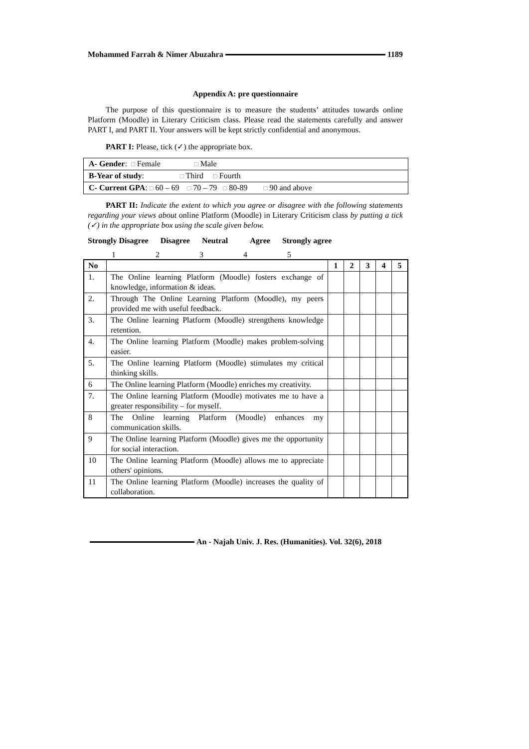Mohammed Farrah & Nimer Abuzahra 1189
Appendix A: pre questionnaire
The purpose of this questionnaire is to measure the students’ attitudes towards online Platform (Moodle) in Literary Criticism class. Please read the statements carefully and answer PART I, and PART II. Your answers will be kept strictly confidential and anonymous.
PART I: Please, tick (✓) the appropriate box.
| A- Gender : □ Female □ Male |
| B-Year of study : □ Third □ Fourth |
| C- Current GPA : □ 60 – 69 □ 70 – 79 □ 80-89 □ 90 and above |
PART II: Indicate the extent to which you agree or disagree with the following statements regarding your views about online Platform (Moodle) in Literary Criticism class by putting a tick (✓) in the appropriate box using the scale given below.
Strongly Disagree Disagree Neutral Agree Strongly agree
12345
| No | | 1 | 2 | 3 | 4 | 5 |
| --- | --- | --- | --- | --- | --- | --- |
| 1. | The Online learning Platform (Moodle) fosters exchange of knowledge, information & ideas. | | | | | |
| 2. | Through The Online Learning Platform (Moodle), my peers provided me with useful feedback. | | | | | |
| 3. | The Online learning Platform (Moodle) strengthens knowledge retention. | | | | | |
| 4. | The Online learning Platform (Moodle) makes problem-solving easier. | | | | | |
| 5. | The Online learning Platform (Moodle) stimulates my critical thinking skills. | | | | | |
| 6 | The Online learning Platform (Moodle) enriches my creativity. | | | | | |
| 7. | The Online learning Platform (Moodle) motivates me to have a greater responsibility – for myself. | | | | | |
| 8 | The Online learning Platform (Moodle) enhances my communication skills. | | | | | |
| 9 | The Online learning Platform (Moodle) gives me the opportunity for social interaction. | | | | | |
| 10 | The Online learning Platform (Moodle) allows me to appreciate others' opinions. | | | | | |
| 11 | The Online learning Platform (Moodle) increases the quality of collaboration. | | | | | |
An - Najah Univ. J. Res. (Humanities). Vol. 32(6), 2018